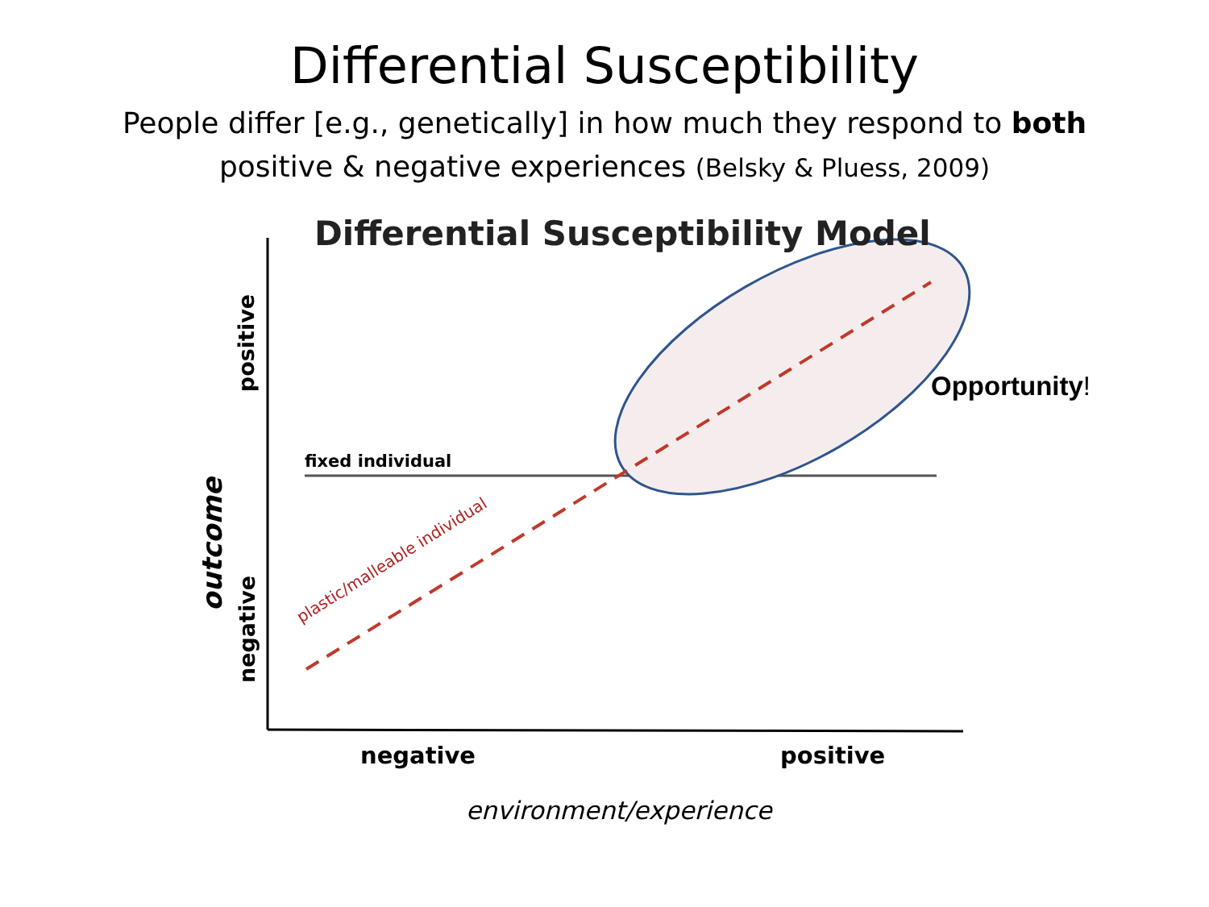Differential Susceptibility
People differ [e.g., genetically] in how much they respond to both
positive & negative experiences (Belsky & Pluess, 2009)
Differential Susceptibility Model
Opportunity!
fixed individual
plastic/malleable individual
outcome
positive
negative
negative positive
environment/experience